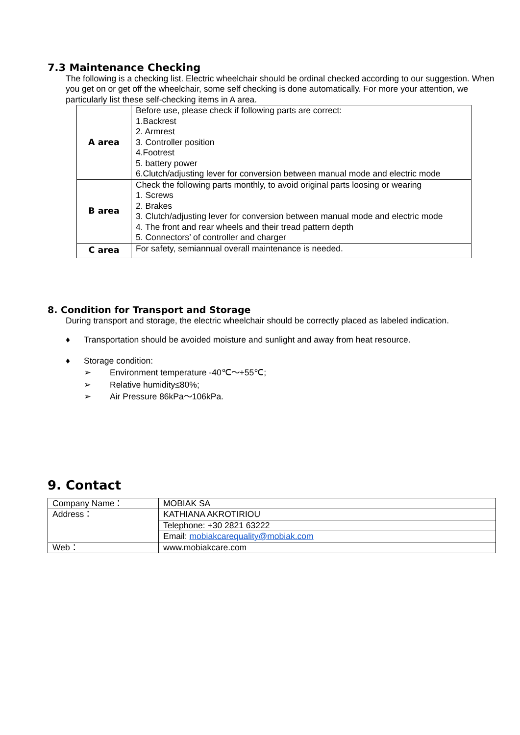7.3 Maintenance Checking
The following is a checking list. Electric wheelchair should be ordinal checked according to our suggestion. When you get on or get off the wheelchair, some self checking is done automatically. For more your attention, we particularly list these self-checking items in A area.
| A area | Before use, please check if following parts are correct: 1.Backrest 2. Armrest 3. Controller position 4.Footrest 5. battery power 6.Clutch/adjusting lever for conversion between manual mode and electric mode |
| B area | Check the following parts monthly, to avoid original parts loosing or wearing 1. Screws 2. Brakes 3. Clutch/adjusting lever for conversion between manual mode and electric mode 4. The front and rear wheels and their tread pattern depth 5. Connectors’ of controller and charger |
| C area | For safety, semiannual overall maintenance is needed. |
8. Condition for Transport and Storage
During transport and storage, the electric wheelchair should be correctly placed as labeled indication.
♦ Transportation should be avoided moisture and sunlight and away from heat resource.
♦ Storage condition:
➢ Environment temperature -40℃～+55℃;
➢ Relative humidity≤80%;
➢ Air Pressure 86kPa～106kPa.
9. Contact
| Company Name： | MOBIAK SA |
| Address： | KATHIANA AKROTIRIOU |
| | Telephone: +30 2821 63222 |
| | Email: mobiakcarequality@mobiak.com |
| Web： | www.mobiakcare.com |